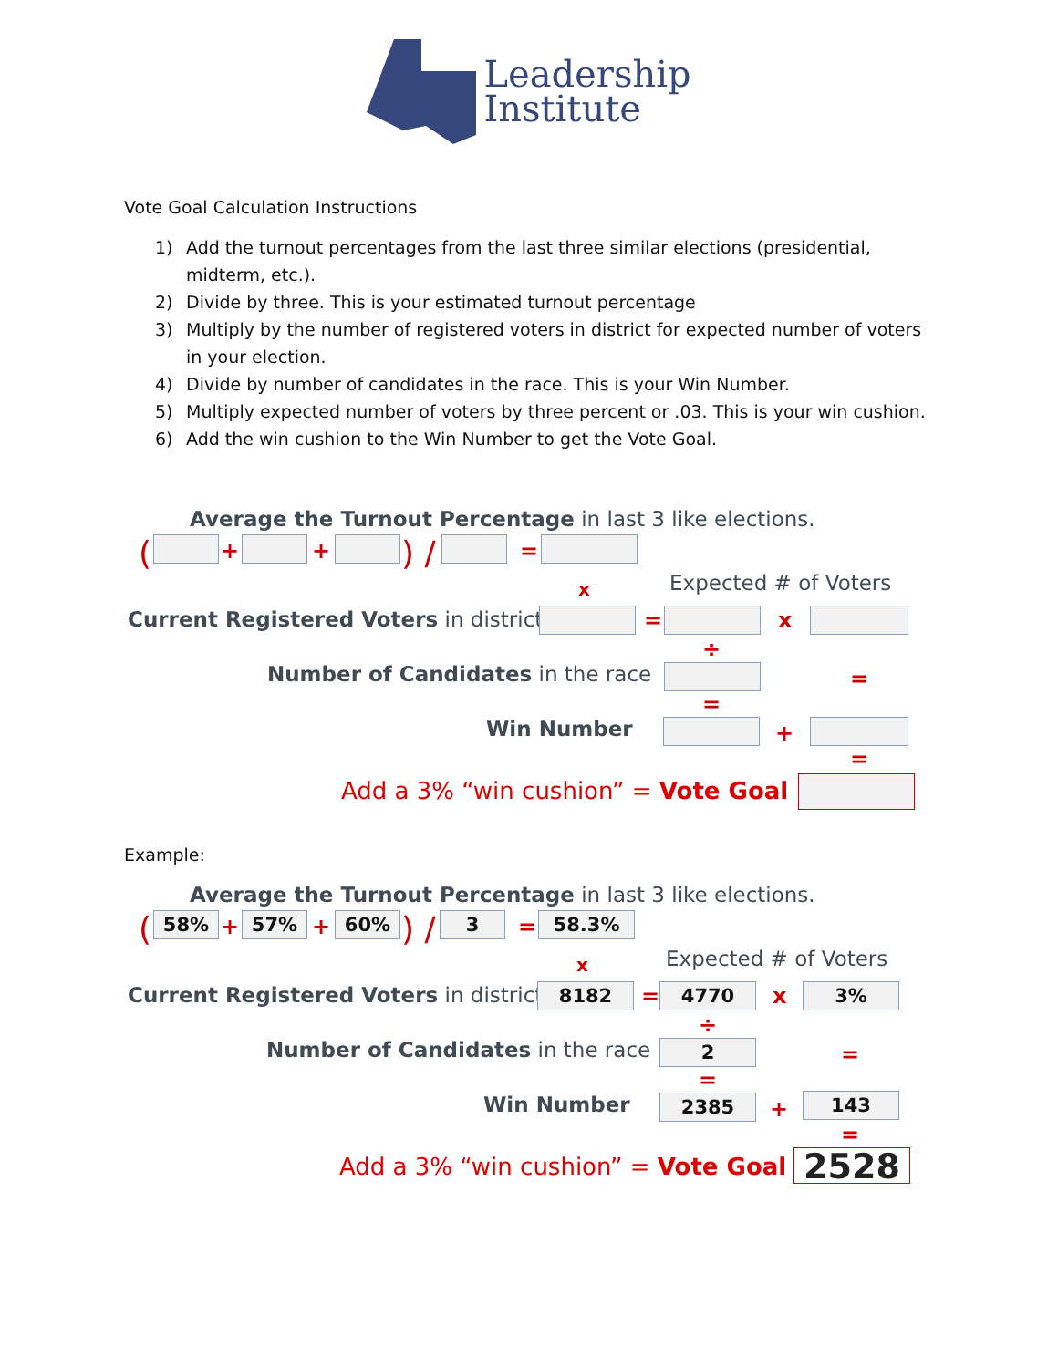Leadership
Institute
Vote Goal Calculation Instructions
1) Add the turnout percentages from the last three similar elections (presidential, midterm, etc.).
2) Divide by three. This is your estimated turnout percentage
3) Multiply by the number of registered voters in district for expected number of voters in your election.
4) Divide by number of candidates in the race. This is your Win Number.
5) Multiply expected number of voters by three percent or .03. This is your win cushion.
6) Add the win cushion to the Win Number to get the Vote Goal.
Average the Turnout Percentage in last 3 like elections.
( + + ) / =
x Expected # of Voters
Current Registered Voters in district = x
÷
Number of Candidates in the race =
=
Win Number +
=
Add a 3% “win cushion” = Vote Goal
Example:
Average the Turnout Percentage in last 3 like elections.
( 58% + 57% + 60% ) / 3 = 58.3%
x Expected # of Voters
Current Registered Voters in district 8182 = 4770 x 3%
÷
Number of Candidates in the race 2 =
=
Win Number 2385 + 143
=
Add a 3% “win cushion” = Vote Goal 2528